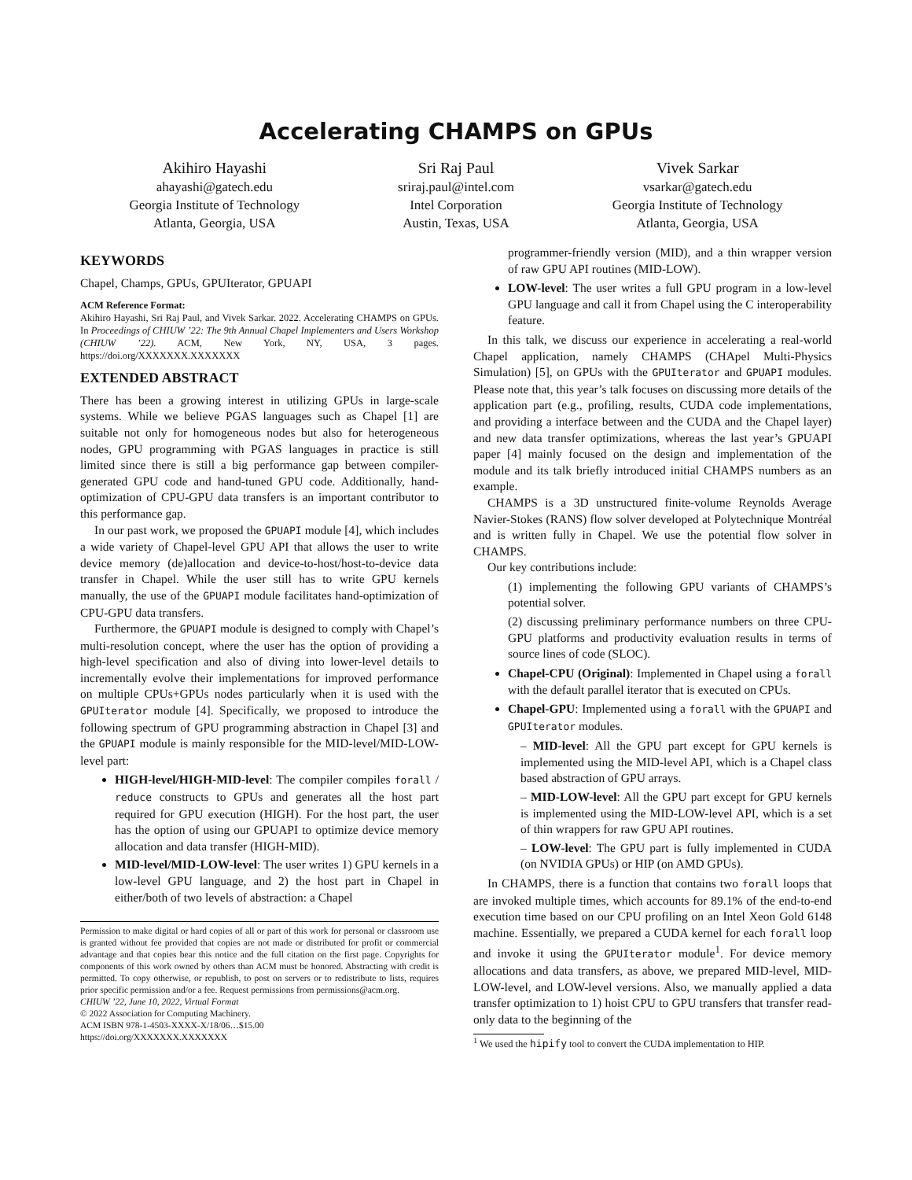Accelerating CHAMPS on GPUs
Akihiro Hayashi
ahayashi@gatech.edu
Georgia Institute of Technology
Atlanta, Georgia, USA
Sri Raj Paul
sriraj.paul@intel.com
Intel Corporation
Austin, Texas, USA
Vivek Sarkar
vsarkar@gatech.edu
Georgia Institute of Technology
Atlanta, Georgia, USA
KEYWORDS
Chapel, Champs, GPUs, GPUIterator, GPUAPI
ACM Reference Format:
Akihiro Hayashi, Sri Raj Paul, and Vivek Sarkar. 2022. Accelerating CHAMPS on GPUs. In Proceedings of CHIUW ’22: The 9th Annual Chapel Implementers and Users Workshop (CHIUW ’22). ACM, New York, NY, USA, 3 pages. https://doi.org/XXXXXXX.XXXXXXX
EXTENDED ABSTRACT
There has been a growing interest in utilizing GPUs in large-scale systems. While we believe PGAS languages such as Chapel [1] are suitable not only for homogeneous nodes but also for heterogeneous nodes, GPU programming with PGAS languages in practice is still limited since there is still a big performance gap between compiler-generated GPU code and hand-tuned GPU code. Additionally, hand-optimization of CPU-GPU data transfers is an important contributor to this performance gap.
In our past work, we proposed the GPUAPI module [4], which includes a wide variety of Chapel-level GPU API that allows the user to write device memory (de)allocation and device-to-host/host-to-device data transfer in Chapel. While the user still has to write GPU kernels manually, the use of the GPUAPI module facilitates hand-optimization of CPU-GPU data transfers.
Furthermore, the GPUAPI module is designed to comply with Chapel’s multi-resolution concept, where the user has the option of providing a high-level specification and also of diving into lower-level details to incrementally evolve their implementations for improved performance on multiple CPUs+GPUs nodes particularly when it is used with the GPUIterator module [4]. Specifically, we proposed to introduce the following spectrum of GPU programming abstraction in Chapel [3] and the GPUAPI module is mainly responsible for the MID-level/MID-LOW-level part:
HIGH-level/HIGH-MID-level: The compiler compiles forall / reduce constructs to GPUs and generates all the host part required for GPU execution (HIGH). For the host part, the user has the option of using our GPUAPI to optimize device memory allocation and data transfer (HIGH-MID).
MID-level/MID-LOW-level: The user writes 1) GPU kernels in a low-level GPU language, and 2) the host part in Chapel in either/both of two levels of abstraction: a Chapel
Permission to make digital or hard copies of all or part of this work for personal or classroom use is granted without fee provided that copies are not made or distributed for profit or commercial advantage and that copies bear this notice and the full citation on the first page. Copyrights for components of this work owned by others than ACM must be honored. Abstracting with credit is permitted. To copy otherwise, or republish, to post on servers or to redistribute to lists, requires prior specific permission and/or a fee. Request permissions from permissions@acm.org.
CHIUW ’22, June 10, 2022, Virtual Format
© 2022 Association for Computing Machinery.
ACM ISBN 978-1-4503-XXXX-X/18/06…$15.00
https://doi.org/XXXXXXX.XXXXXXX
programmer-friendly version (MID), and a thin wrapper version of raw GPU API routines (MID-LOW).
LOW-level: The user writes a full GPU program in a low-level GPU language and call it from Chapel using the C interoperability feature.
In this talk, we discuss our experience in accelerating a real-world Chapel application, namely CHAMPS (CHApel Multi-Physics Simulation) [5], on GPUs with the GPUIterator and GPUAPI modules. Please note that, this year’s talk focuses on discussing more details of the application part (e.g., profiling, results, CUDA code implementations, and providing a interface between and the CUDA and the Chapel layer) and new data transfer optimizations, whereas the last year’s GPUAPI paper [4] mainly focused on the design and implementation of the module and its talk briefly introduced initial CHAMPS numbers as an example.
CHAMPS is a 3D unstructured finite-volume Reynolds Average Navier-Stokes (RANS) flow solver developed at Polytechnique Montréal and is written fully in Chapel. We use the potential flow solver in CHAMPS.
Our key contributions include:
(1) implementing the following GPU variants of CHAMPS’s potential solver.
(2) discussing preliminary performance numbers on three CPU-GPU platforms and productivity evaluation results in terms of source lines of code (SLOC).
Chapel-CPU (Original): Implemented in Chapel using a forall with the default parallel iterator that is executed on CPUs.
Chapel-GPU: Implemented using a forall with the GPUAPI and GPUIterator modules.
– MID-level: All the GPU part except for GPU kernels is implemented using the MID-level API, which is a Chapel class based abstraction of GPU arrays.
– MID-LOW-level: All the GPU part except for GPU kernels is implemented using the MID-LOW-level API, which is a set of thin wrappers for raw GPU API routines.
– LOW-level: The GPU part is fully implemented in CUDA (on NVIDIA GPUs) or HIP (on AMD GPUs).
In CHAMPS, there is a function that contains two forall loops that are invoked multiple times, which accounts for 89.1% of the end-to-end execution time based on our CPU profiling on an Intel Xeon Gold 6148 machine. Essentially, we prepared a CUDA kernel for each forall loop and invoke it using the GPUIterator module<sup>1</sup>. For device memory allocations and data transfers, as above, we prepared MID-level, MID-LOW-level, and LOW-level versions. Also, we manually applied a data transfer optimization to 1) hoist CPU to GPU transfers that transfer read-only data to the beginning of the
<sup>1</sup> We used the hipify tool to convert the CUDA implementation to HIP.